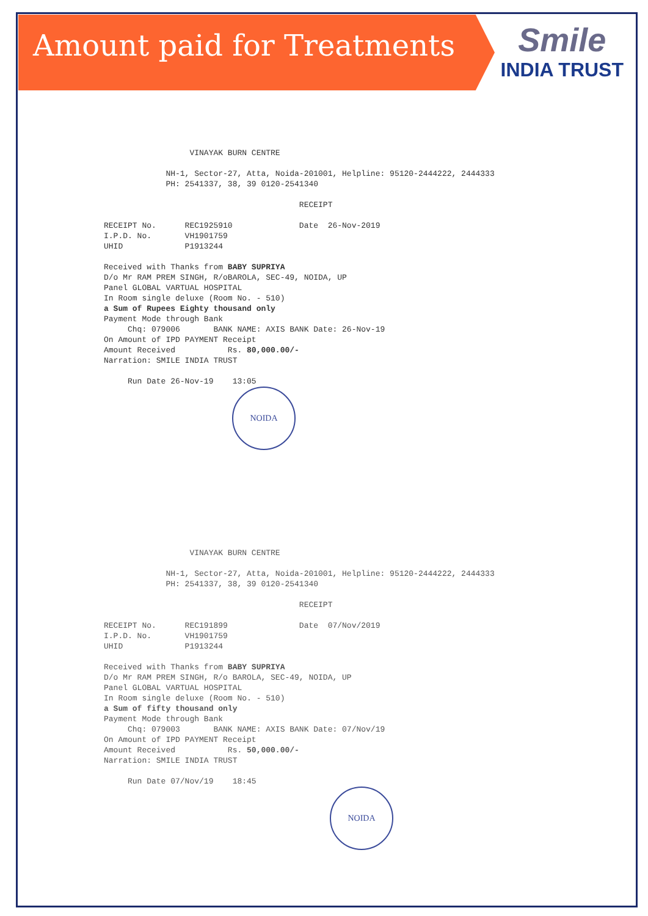Amount paid for Treatments
Smile
INDIA TRUST
VINAYAK BURN CENTRE NH-1, Sector-27, Atta, Noida-201001, Helpline: 95120-2444222, 2444333 PH: 2541337, 38, 39 0120-2541340 RECEIPT RECEIPT No. REC1925910 Date 26-Nov-2019 I.P.D. No. VH1901759 UHID P1913244 Received with Thanks from BABY SUPRIYA D/o Mr RAM PREM SINGH, R/oBAROLA, SEC-49, NOIDA, UP Panel GLOBAL VARTUAL HOSPITAL In Room single deluxe (Room No. - 510) a Sum of Rupees Eighty thousand only Payment Mode through Bank Chq: 079006 BANK NAME: AXIS BANK Date: 26-Nov-19 On Amount of IPD PAYMENT Receipt Amount Received Rs. 80,000.00/- Narration: SMILE INDIA TRUST Run Date 26-Nov-19 13:05
NOIDA
VINAYAK BURN CENTRE NH-1, Sector-27, Atta, Noida-201001, Helpline: 95120-2444222, 2444333 PH: 2541337, 38, 39 0120-2541340 RECEIPT RECEIPT No. REC191899 Date 07/Nov/2019 I.P.D. No. VH1901759 UHID P1913244 Received with Thanks from BABY SUPRIYA D/o Mr RAM PREM SINGH, R/o BAROLA, SEC-49, NOIDA, UP Panel GLOBAL VARTUAL HOSPITAL In Room single deluxe (Room No. - 510) a Sum of fifty thousand only Payment Mode through Bank Chq: 079003 BANK NAME: AXIS BANK Date: 07/Nov/19 On Amount of IPD PAYMENT Receipt Amount Received Rs. 50,000.00/- Narration: SMILE INDIA TRUST Run Date 07/Nov/19 18:45
NOIDA